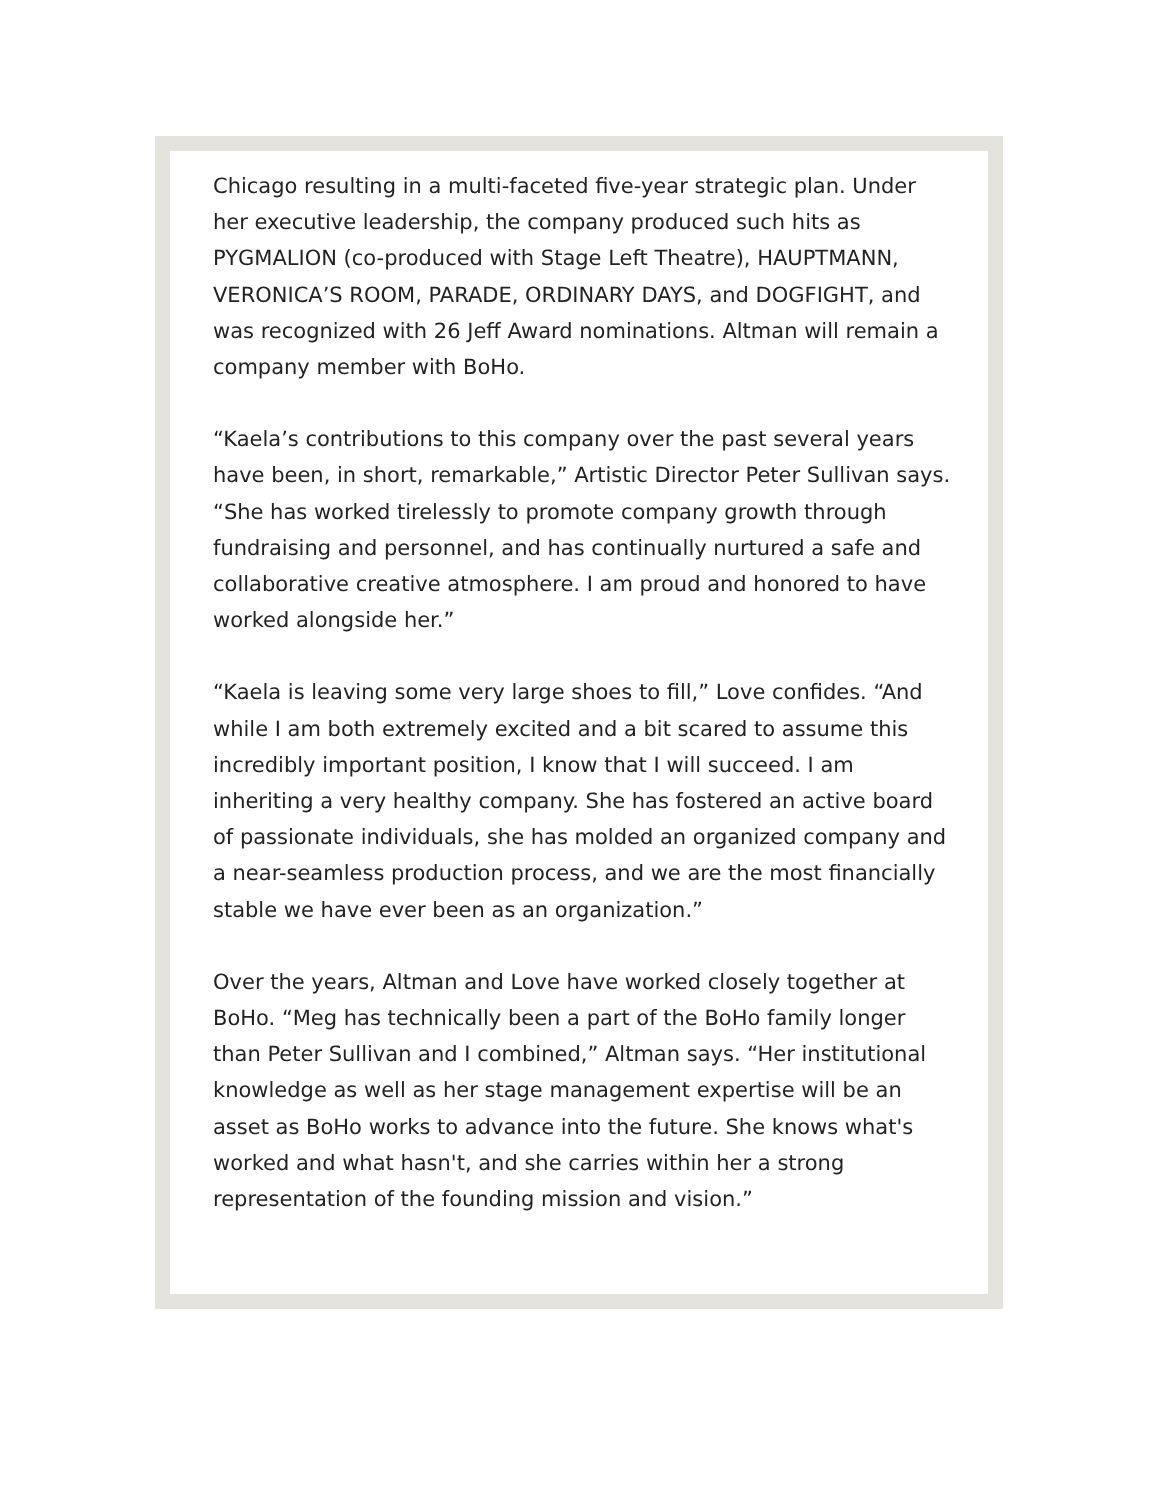Chicago resulting in a multi-faceted five-year strategic plan. Under her executive leadership, the company produced such hits as PYGMALION (co-produced with Stage Left Theatre), HAUPTMANN, VERONICA’S ROOM, PARADE, ORDINARY DAYS, and DOGFIGHT, and was recognized with 26 Jeff Award nominations. Altman will remain a company member with BoHo.
“Kaela’s contributions to this company over the past several years have been, in short, remarkable,” Artistic Director Peter Sullivan says. “She has worked tirelessly to promote company growth through fundraising and personnel, and has continually nurtured a safe and collaborative creative atmosphere. I am proud and honored to have worked alongside her.”
“Kaela is leaving some very large shoes to fill,” Love confides. “And while I am both extremely excited and a bit scared to assume this incredibly important position, I know that I will succeed. I am inheriting a very healthy company. She has fostered an active board of passionate individuals, she has molded an organized company and a near-seamless production process, and we are the most financially stable we have ever been as an organization.”
Over the years, Altman and Love have worked closely together at BoHo. “Meg has technically been a part of the BoHo family longer than Peter Sullivan and I combined,” Altman says. “Her institutional knowledge as well as her stage management expertise will be an asset as BoHo works to advance into the future. She knows what's worked and what hasn't, and she carries within her a strong representation of the founding mission and vision.”